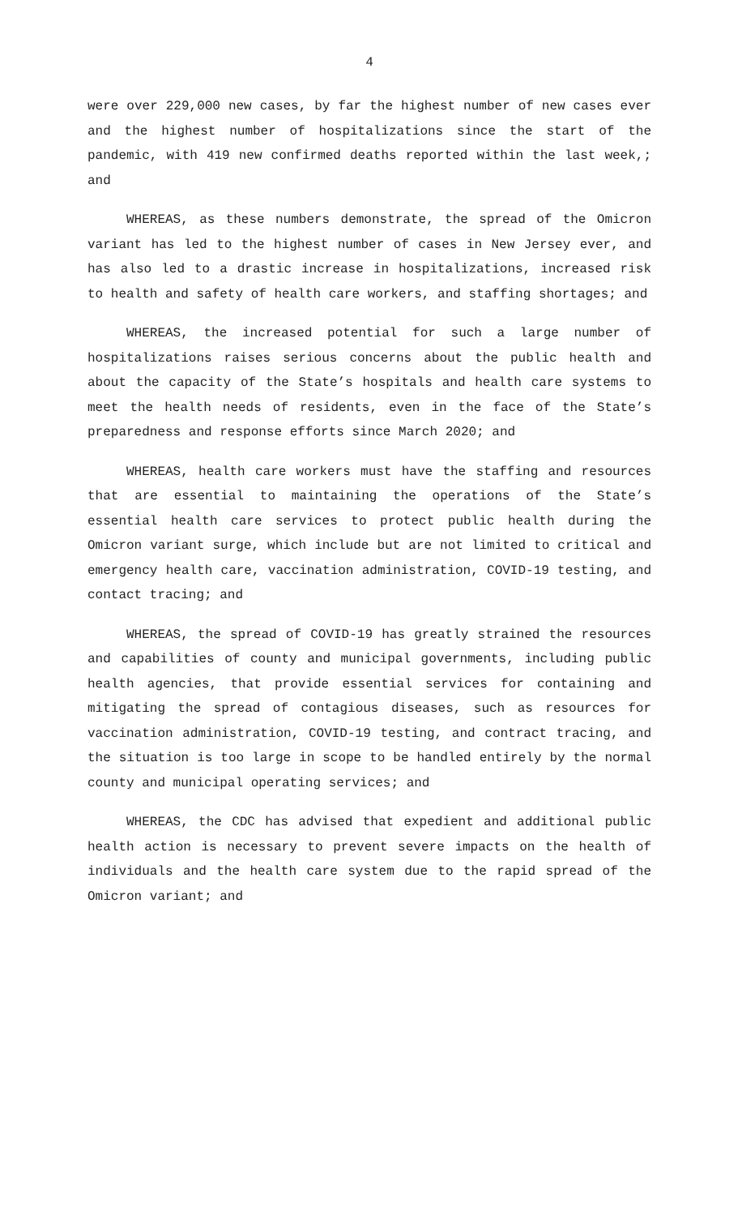4
were over 229,000 new cases, by far the highest number of new cases ever and the highest number of hospitalizations since the start of the pandemic, with 419 new confirmed deaths reported within the last week,; and
WHEREAS, as these numbers demonstrate, the spread of the Omicron variant has led to the highest number of cases in New Jersey ever, and has also led to a drastic increase in hospitalizations, increased risk to health and safety of health care workers, and staffing shortages; and
WHEREAS, the increased potential for such a large number of hospitalizations raises serious concerns about the public health and about the capacity of the State’s hospitals and health care systems to meet the health needs of residents, even in the face of the State’s preparedness and response efforts since March 2020; and
WHEREAS, health care workers must have the staffing and resources that are essential to maintaining the operations of the State’s essential health care services to protect public health during the Omicron variant surge, which include but are not limited to critical and emergency health care, vaccination administration, COVID-19 testing, and contact tracing; and
WHEREAS, the spread of COVID-19 has greatly strained the resources and capabilities of county and municipal governments, including public health agencies, that provide essential services for containing and mitigating the spread of contagious diseases, such as resources for vaccination administration, COVID-19 testing, and contract tracing, and the situation is too large in scope to be handled entirely by the normal county and municipal operating services; and
WHEREAS, the CDC has advised that expedient and additional public health action is necessary to prevent severe impacts on the health of individuals and the health care system due to the rapid spread of the Omicron variant; and